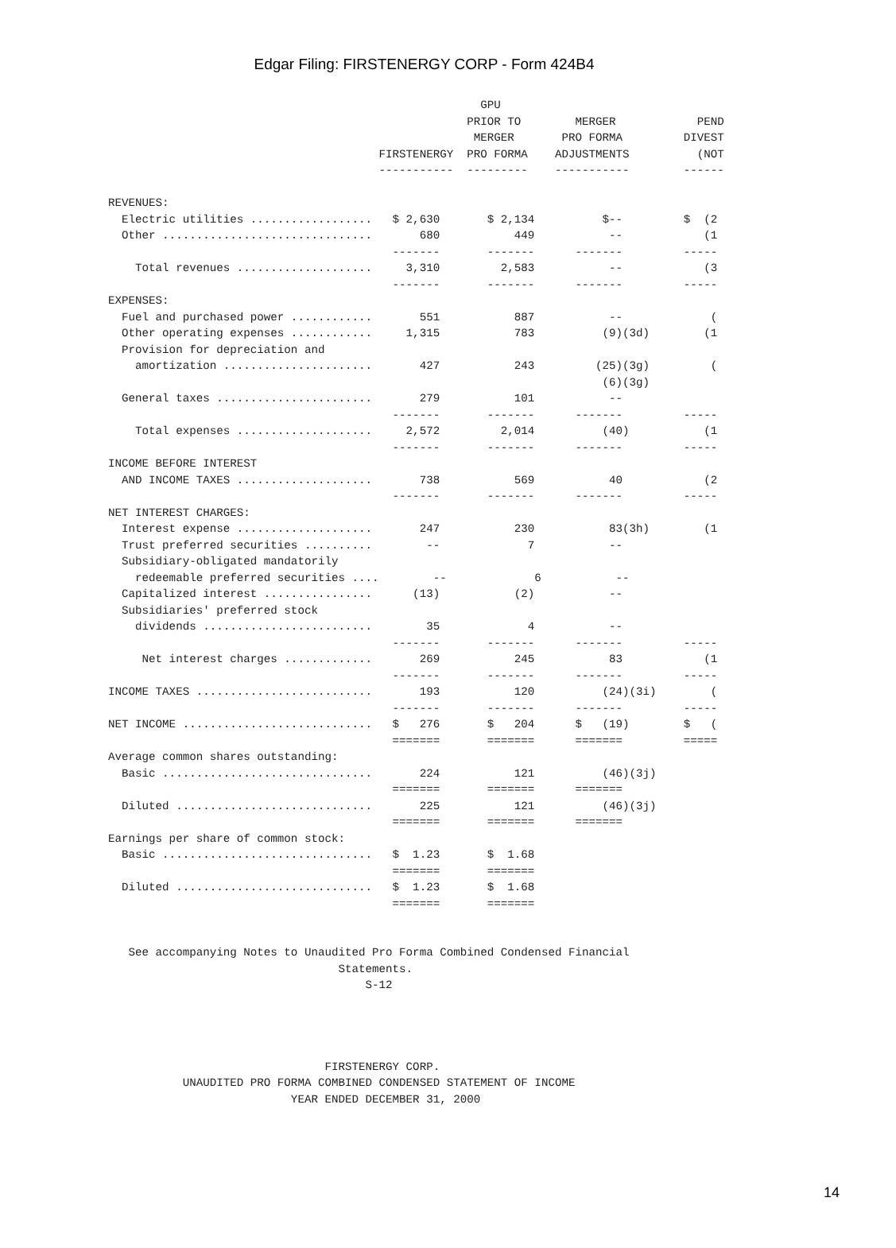Edgar Filing: FIRSTENERGY CORP - Form 424B4
                                                       GPU
                                                     PRIOR TO        MERGER            PEND
                                                      MERGER       PRO FORMA         DIVEST
                                        FIRSTENERGY  PRO FORMA    ADJUSTMENTS          (NOT
                                        -----------  ---------    -----------        ------

REVENUES:
  Electric utilities ..................   $ 2,630       $ 2,134          $--         $  (2
  Other ...............................       680           449           --            (1
                                          -------       -------      -------         -----
    Total revenues ....................     3,310         2,583           --            (3
                                          -------       -------      -------         -----
EXPENSES:
  Fuel and purchased power ............       551           887           --             (
  Other operating expenses ............     1,315           783          (9)(3d)        (1
  Provision for depreciation and
    amortization ......................       427           243         (25)(3g)         (
                                                                         (6)(3g)
  General taxes .......................       279           101           --
                                          -------       -------      -------         -----
    Total expenses ....................     2,572         2,014          (40)           (1
                                          -------       -------      -------         -----
INCOME BEFORE INTEREST
  AND INCOME TAXES ....................       738           569           40            (2
                                          -------       -------      -------         -----
NET INTEREST CHARGES:
  Interest expense ....................       247           230           83(3h)        (1
  Trust preferred securities ..........        --             7           --
  Subsidiary-obligated mandatorily
    redeemable preferred securities ....        --             6           --
  Capitalized interest ................      (13)           (2)           --
  Subsidiaries' preferred stock
    dividends .........................        35             4           --
                                          -------       -------      -------         -----
     Net interest charges .............       269           245           83            (1
                                          -------       -------      -------         -----
INCOME TAXES ..........................       193           120          (24)(3i)        (
                                          -------       -------      -------         -----
NET INCOME ............................   $   276       $   204      $   (19)        $   (
                                          =======       =======      =======         =====
Average common shares outstanding:
  Basic ...............................       224           121          (46)(3j)
                                          =======       =======      =======
  Diluted .............................       225           121          (46)(3j)
                                          =======       =======      =======
Earnings per share of common stock:
  Basic ...............................   $  1.23       $  1.68
                                          =======       =======
  Diluted .............................   $  1.23       $  1.68
                                          =======       =======


   See accompanying Notes to Unaudited Pro Forma Combined Condensed Financial
                                  Statements.
                                      S-12




                                FIRSTENERGY CORP.
           UNAUDITED PRO FORMA COMBINED CONDENSED STATEMENT OF INCOME
                           YEAR ENDED DECEMBER 31, 2000
14